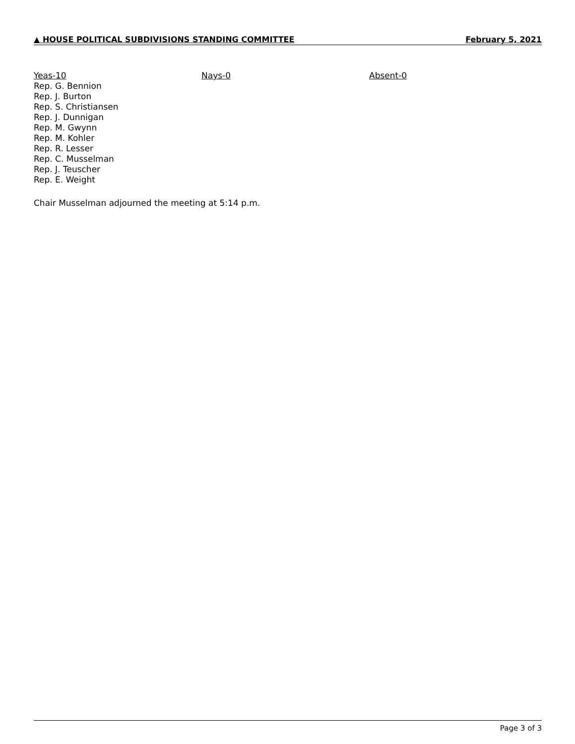▲ HOUSE POLITICAL SUBDIVISIONS STANDING COMMITTEE February 5, 2021
Yeas-10
Rep. G. Bennion
Rep. J. Burton
Rep. S. Christiansen
Rep. J. Dunnigan
Rep. M. Gwynn
Rep. M. Kohler
Rep. R. Lesser
Rep. C. Musselman
Rep. J. Teuscher
Rep. E. Weight
Nays-0 Absent-0
Chair Musselman adjourned the meeting at 5:14 p.m.
Page 3 of 3